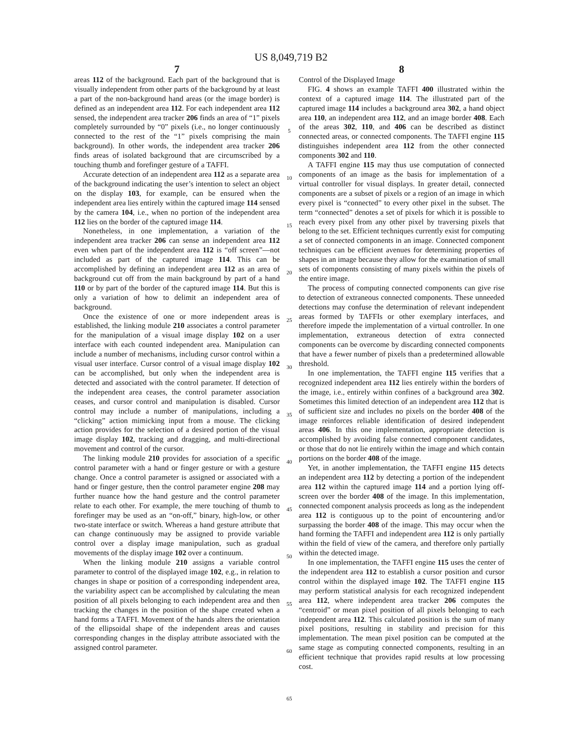US 8,049,719 B2
7
areas 112 of the background. Each part of the background that is visually independent from other parts of the background by at least a part of the non-background hand areas (or the image border) is defined as an independent area 112. For each independent area 112 sensed, the independent area tracker 206 finds an area of “1” pixels completely surrounded by “0” pixels (i.e., no longer continuously connected to the rest of the “1” pixels comprising the main background). In other words, the independent area tracker 206 finds areas of isolated background that are circumscribed by a touching thumb and forefinger gesture of a TAFFI.
Accurate detection of an independent area 112 as a separate area of the background indicating the user’s intention to select an object on the display 103, for example, can be ensured when the independent area lies entirely within the captured image 114 sensed by the camera 104, i.e., when no portion of the independent area 112 lies on the border of the captured image 114.
Nonetheless, in one implementation, a variation of the independent area tracker 206 can sense an independent area 112 even when part of the independent area 112 is “off screen”—not included as part of the captured image 114. This can be accomplished by defining an independent area 112 as an area of background cut off from the main background by part of a hand 110 or by part of the border of the captured image 114. But this is only a variation of how to delimit an independent area of background.
Once the existence of one or more independent areas is established, the linking module 210 associates a control parameter for the manipulation of a visual image display 102 on a user interface with each counted independent area. Manipulation can include a number of mechanisms, including cursor control within a visual user interface. Cursor control of a visual image display 102 can be accomplished, but only when the independent area is detected and associated with the control parameter. If detection of the independent area ceases, the control parameter association ceases, and cursor control and manipulation is disabled. Cursor control may include a number of manipulations, including a “clicking” action mimicking input from a mouse. The clicking action provides for the selection of a desired portion of the visual image display 102, tracking and dragging, and multi-directional movement and control of the cursor.
The linking module 210 provides for association of a specific control parameter with a hand or finger gesture or with a gesture change. Once a control parameter is assigned or associated with a hand or finger gesture, then the control parameter engine 208 may further nuance how the hand gesture and the control parameter relate to each other. For example, the mere touching of thumb to forefinger may be used as an “on-off,” binary, high-low, or other two-state interface or switch. Whereas a hand gesture attribute that can change continuously may be assigned to provide variable control over a display image manipulation, such as gradual movements of the display image 102 over a continuum.
When the linking module 210 assigns a variable control parameter to control of the displayed image 102, e.g., in relation to changes in shape or position of a corresponding independent area, the variability aspect can be accomplished by calculating the mean position of all pixels belonging to each independent area and then tracking the changes in the position of the shape created when a hand forms a TAFFI. Movement of the hands alters the orientation of the ellipsoidal shape of the independent areas and causes corresponding changes in the display attribute associated with the assigned control parameter.
5
10
15
20
25
30
35
40
45
50
55
60
65
8
Control of the Displayed Image
FIG. 4 shows an example TAFFI 400 illustrated within the context of a captured image 114. The illustrated part of the captured image 114 includes a background area 302, a hand object area 110, an independent area 112, and an image border 408. Each of the areas 302, 110, and 406 can be described as distinct connected areas, or connected components. The TAFFI engine 115 distinguishes independent area 112 from the other connected components 302 and 110.
A TAFFI engine 115 may thus use computation of connected components of an image as the basis for implementation of a virtual controller for visual displays. In greater detail, connected components are a subset of pixels or a region of an image in which every pixel is “connected” to every other pixel in the subset. The term “connected” denotes a set of pixels for which it is possible to reach every pixel from any other pixel by traversing pixels that belong to the set. Efficient techniques currently exist for computing a set of connected components in an image. Connected component techniques can be efficient avenues for determining properties of shapes in an image because they allow for the examination of small sets of components consisting of many pixels within the pixels of the entire image.
The process of computing connected components can give rise to detection of extraneous connected components. These unneeded detections may confuse the determination of relevant independent areas formed by TAFFIs or other exemplary interfaces, and therefore impede the implementation of a virtual controller. In one implementation, extraneous detection of extra connected components can be overcome by discarding connected components that have a fewer number of pixels than a predetermined allowable threshold.
In one implementation, the TAFFI engine 115 verifies that a recognized independent area 112 lies entirely within the borders of the image, i.e., entirely within confines of a background area 302. Sometimes this limited detection of an independent area 112 that is of sufficient size and includes no pixels on the border 408 of the image reinforces reliable identification of desired independent areas 406. In this one implementation, appropriate detection is accomplished by avoiding false connected component candidates, or those that do not lie entirely within the image and which contain portions on the border 408 of the image.
Yet, in another implementation, the TAFFI engine 115 detects an independent area 112 by detecting a portion of the independent area 112 within the captured image 114 and a portion lying off-screen over the border 408 of the image. In this implementation, connected component analysis proceeds as long as the independent area 112 is contiguous up to the point of encountering and/or surpassing the border 408 of the image. This may occur when the hand forming the TAFFI and independent area 112 is only partially within the field of view of the camera, and therefore only partially within the detected image.
In one implementation, the TAFFI engine 115 uses the center of the independent area 112 to establish a cursor position and cursor control within the displayed image 102. The TAFFI engine 115 may perform statistical analysis for each recognized independent area 112, where independent area tracker 206 computes the “centroid” or mean pixel position of all pixels belonging to each independent area 112. This calculated position is the sum of many pixel positions, resulting in stability and precision for this implementation. The mean pixel position can be computed at the same stage as computing connected components, resulting in an efficient technique that provides rapid results at low processing cost.